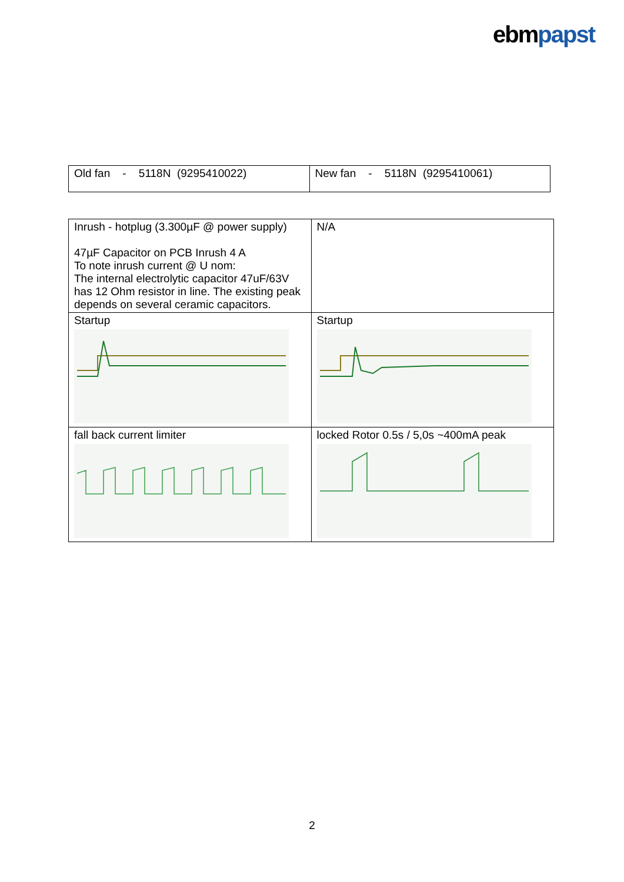ebmpapst
| Old fan - 5118N (9295410022) | New fan - 5118N (9295410061) |
| Inrush - hotplug (3.300µF @ power supply) 47µF Capacitor on PCB Inrush 4 A To note inrush current @ U nom: The internal electrolytic capacitor 47uF/63V has 12 Ohm resistor in line. The existing peak depends on several ceramic capacitors. | N/A |
| Startup | Startup |
| fall back current limiter | locked Rotor 0.5s / 5,0s ~400mA peak |
2